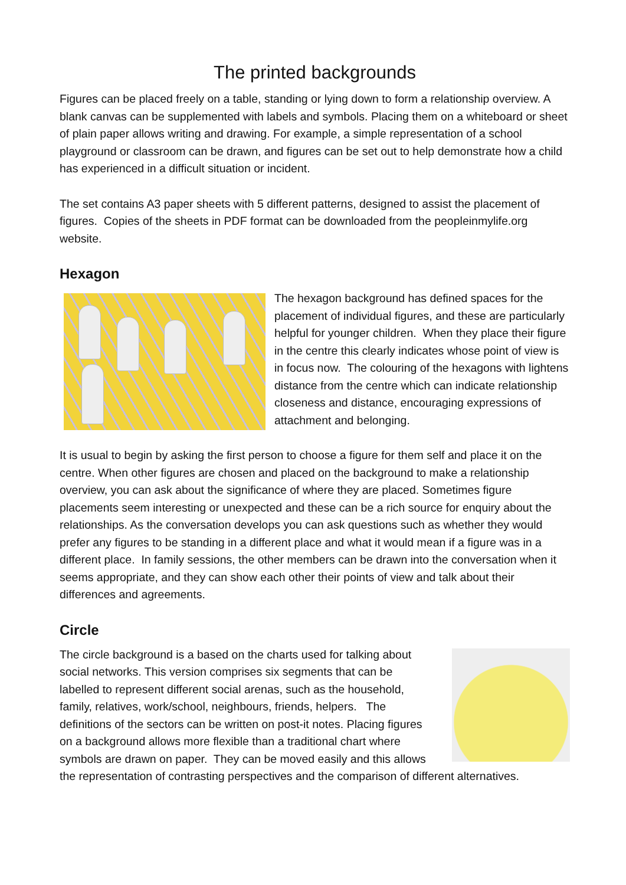The printed backgrounds
Figures can be placed freely on a table, standing or lying down to form a relationship overview. A blank canvas can be supplemented with labels and symbols. Placing them on a whiteboard or sheet of plain paper allows writing and drawing. For example, a simple representation of a school playground or classroom can be drawn, and figures can be set out to help demonstrate how a child has experienced in a difficult situation or incident.
The set contains A3 paper sheets with 5 different patterns, designed to assist the placement of figures. Copies of the sheets in PDF format can be downloaded from the peopleinmylife.org website.
Hexagon
The hexagon background has defined spaces for the placement of individual figures, and these are particularly helpful for younger children. When they place their figure in the centre this clearly indicates whose point of view is in focus now. The colouring of the hexagons with lightens distance from the centre which can indicate relationship closeness and distance, encouraging expressions of attachment and belonging.
It is usual to begin by asking the first person to choose a figure for them self and place it on the centre. When other figures are chosen and placed on the background to make a relationship overview, you can ask about the significance of where they are placed. Sometimes figure placements seem interesting or unexpected and these can be a rich source for enquiry about the relationships. As the conversation develops you can ask questions such as whether they would prefer any figures to be standing in a different place and what it would mean if a figure was in a different place. In family sessions, the other members can be drawn into the conversation when it seems appropriate, and they can show each other their points of view and talk about their differences and agreements.
Circle
The circle background is a based on the charts used for talking about social networks. This version comprises six segments that can be labelled to represent different social arenas, such as the household, family, relatives, work/school, neighbours, friends, helpers. The definitions of the sectors can be written on post-it notes. Placing figures on a background allows more flexible than a traditional chart where symbols are drawn on paper. They can be moved easily and this allows the representation of contrasting perspectives and the comparison of different alternatives.